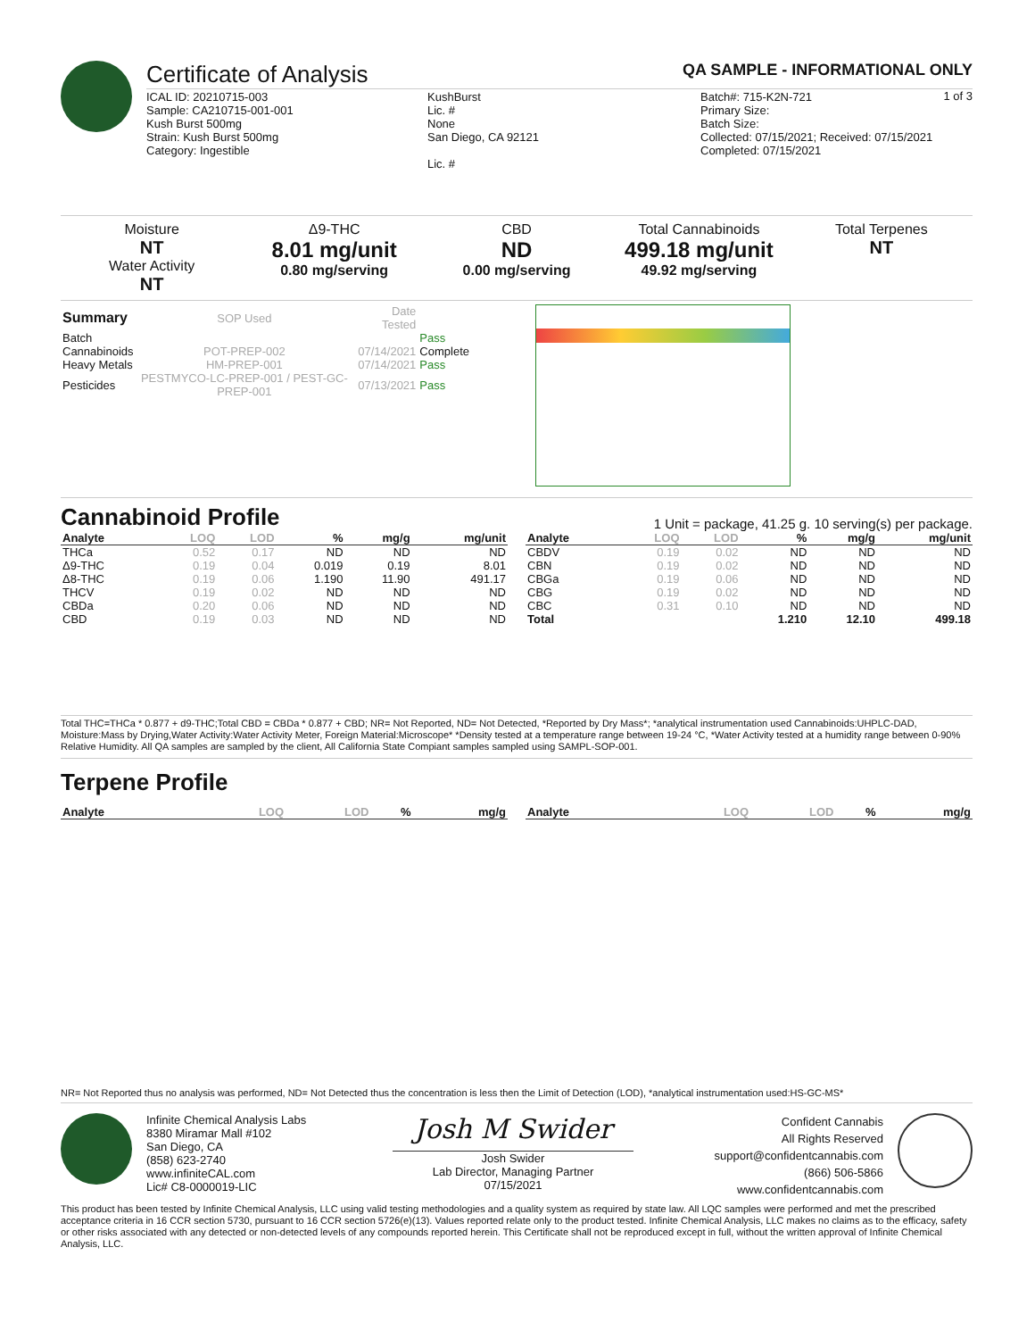Certificate of Analysis QA SAMPLE - INFORMATIONAL ONLY
1 of 3
ICAL ID: 20210715-003
Sample: CA210715-001-001
Kush Burst 500mg
Strain: Kush Burst 500mg
Category: Ingestible
KushBurst
Lic. #
None
San Diego, CA 92121
Lic. #
Batch#: 715-K2N-721
Primary Size:
Batch Size:
Collected: 07/15/2021; Received: 07/15/2021
Completed: 07/15/2021
Moisture
NT
Water Activity
NT
Δ9-THC
8.01 mg/unit
0.80 mg/serving
CBD
ND
0.00 mg/serving
Total Cannabinoids
499.18 mg/unit
49.92 mg/serving
Total Terpenes
NT
| Summary | SOP Used | Date Tested | |
| Batch | | | Pass |
| Cannabinoids | POT-PREP-002 | 07/14/2021 | Complete |
| Heavy Metals | HM-PREP-001 | 07/14/2021 | Pass |
| Pesticides | PESTMYCO-LC-PREP-001 / PEST-GC-PREP-001 | 07/13/2021 | Pass |
Cannabinoid Profile 1 Unit = package, 41.25 g. 10 serving(s) per package.
| Analyte | LOQ | LOD | % | mg/g | mg/unit |
| --- | --- | --- | --- | --- | --- |
| THCa | 0.52 | 0.17 | ND | ND | ND |
| Δ9-THC | 0.19 | 0.04 | 0.019 | 0.19 | 8.01 |
| Δ8-THC | 0.19 | 0.06 | 1.190 | 11.90 | 491.17 |
| THCV | 0.19 | 0.02 | ND | ND | ND |
| CBDa | 0.20 | 0.06 | ND | ND | ND |
| CBD | 0.19 | 0.03 | ND | ND | ND |
| Analyte | LOQ | LOD | % | mg/g | mg/unit |
| --- | --- | --- | --- | --- | --- |
| CBDV | 0.19 | 0.02 | ND | ND | ND |
| CBN | 0.19 | 0.02 | ND | ND | ND |
| CBGa | 0.19 | 0.06 | ND | ND | ND |
| CBG | 0.19 | 0.02 | ND | ND | ND |
| CBC | 0.31 | 0.10 | ND | ND | ND |
| Total | | | 1.210 | 12.10 | 499.18 |
Total THC=THCa * 0.877 + d9-THC;Total CBD = CBDa * 0.877 + CBD; NR= Not Reported, ND= Not Detected, *Reported by Dry Mass*; *analytical instrumentation used Cannabinoids:UHPLC-DAD, Moisture:Mass by Drying,Water Activity:Water Activity Meter, Foreign Material:Microscope* *Density tested at a temperature range between 19-24 °C, *Water Activity tested at a humidity range between 0-90% Relative Humidity. All QA samples are sampled by the client, All California State Compiant samples sampled using SAMPL-SOP-001.
Terpene Profile
| Analyte | LOQ | LOD | % | mg/g |
| --- | --- | --- | --- | --- |
| Analyte | LOQ | LOD | % | mg/g |
| --- | --- | --- | --- | --- |
NR= Not Reported thus no analysis was performed, ND= Not Detected thus the concentration is less then the Limit of Detection (LOD), *analytical instrumentation used:HS-GC-MS*
Infinite Chemical Analysis Labs
8380 Miramar Mall #102
San Diego, CA
(858) 623-2740
www.infiniteCAL.com
Lic# C8-0000019-LIC
Josh M Swider
Josh Swider
Lab Director, Managing Partner
07/15/2021
Confident Cannabis
All Rights Reserved
support@confidentcannabis.com
(866) 506-5866
www.confidentcannabis.com
This product has been tested by Infinite Chemical Analysis, LLC using valid testing methodologies and a quality system as required by state law. All LQC samples were performed and met the prescribed acceptance criteria in 16 CCR section 5730, pursuant to 16 CCR section 5726(e)(13). Values reported relate only to the product tested. Infinite Chemical Analysis, LLC makes no claims as to the efficacy, safety or other risks associated with any detected or non-detected levels of any compounds reported herein. This Certificate shall not be reproduced except in full, without the written approval of Infinite Chemical Analysis, LLC.